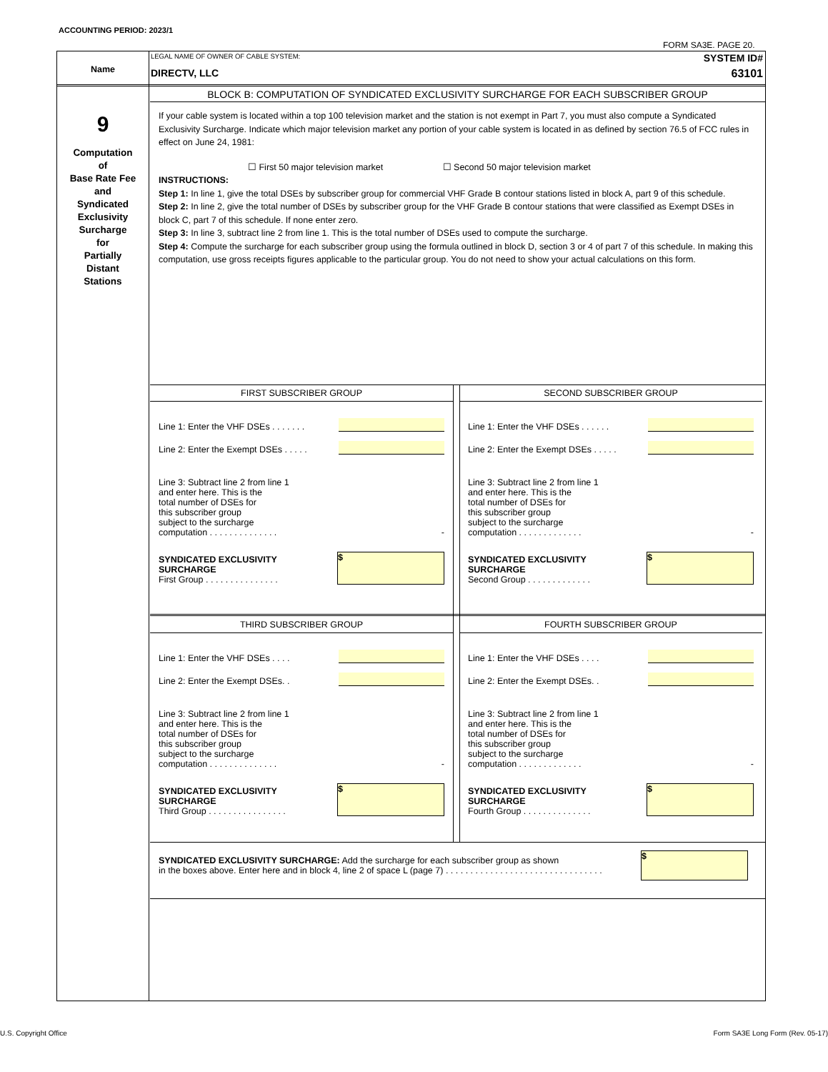ACCOUNTING PERIOD: 2023/1
FORM SA3E. PAGE 20.
Name
9
Computation
of
Base Rate Fee
and
Syndicated
Exclusivity
Surcharge
for
Partially
Distant
Stations
LEGAL NAME OF OWNER OF CABLE SYSTEM:
DIRECTV, LLC
SYSTEM ID#
63101
BLOCK B: COMPUTATION OF SYNDICATED EXCLUSIVITY SURCHARGE FOR EACH SUBSCRIBER GROUP
If your cable system is located within a top 100 television market and the station is not exempt in Part 7, you must also compute a Syndicated Exclusivity Surcharge. Indicate which major television market any portion of your cable system is located in as defined by section 76.5 of FCC rules in effect on June 24, 1981:
☐ First 50 major television market ☐ Second 50 major television market
INSTRUCTIONS:
Step 1: In line 1, give the total DSEs by subscriber group for commercial VHF Grade B contour stations listed in block A, part 9 of this schedule.
Step 2: In line 2, give the total number of DSEs by subscriber group for the VHF Grade B contour stations that were classified as Exempt DSEs in block C, part 7 of this schedule. If none enter zero.
Step 3: In line 3, subtract line 2 from line 1. This is the total number of DSEs used to compute the surcharge.
Step 4: Compute the surcharge for each subscriber group using the formula outlined in block D, section 3 or 4 of part 7 of this schedule. In making this computation, use gross receipts figures applicable to the particular group. You do not need to show your actual calculations on this form.
FIRST SUBSCRIBER GROUP
Line 1: Enter the VHF DSEs . . . . . . .
Line 2: Enter the Exempt DSEs . . . . .
Line 3: Subtract line 2 from line 1
and enter here. This is the
total number of DSEs for
this subscriber group
subject to the surcharge
computation . . . . . . . . . . . . . . -
SYNDICATED EXCLUSIVITY
SURCHARGE
First Group . . . . . . . . . . . . . . .
$
SECOND SUBSCRIBER GROUP
Line 1: Enter the VHF DSEs . . . . . .
Line 2: Enter the Exempt DSEs . . . . .
Line 3: Subtract line 2 from line 1
and enter here. This is the
total number of DSEs for
this subscriber group
subject to the surcharge
computation . . . . . . . . . . . . . -
SYNDICATED EXCLUSIVITY
SURCHARGE
Second Group . . . . . . . . . . . . .
$
THIRD SUBSCRIBER GROUP
Line 1: Enter the VHF DSEs . . . .
Line 2: Enter the Exempt DSEs. .
Line 3: Subtract line 2 from line 1
and enter here. This is the
total number of DSEs for
this subscriber group
subject to the surcharge
computation . . . . . . . . . . . . . . -
SYNDICATED EXCLUSIVITY
SURCHARGE
Third Group . . . . . . . . . . . . . . . .
$
FOURTH SUBSCRIBER GROUP
Line 1: Enter the VHF DSEs . . . .
Line 2: Enter the Exempt DSEs. .
Line 3: Subtract line 2 from line 1
and enter here. This is the
total number of DSEs for
this subscriber group
subject to the surcharge
computation . . . . . . . . . . . . . -
SYNDICATED EXCLUSIVITY
SURCHARGE
Fourth Group . . . . . . . . . . . . . .
$
SYNDICATED EXCLUSIVITY SURCHARGE: Add the surcharge for each subscriber group as shown
in the boxes above. Enter here and in block 4, line 2 of space L (page 7) . . . . . . . . . . . . . . . . . . . . . . . . . . . . . . . .
$
U.S. Copyright Office
Form SA3E Long Form (Rev. 05-17)